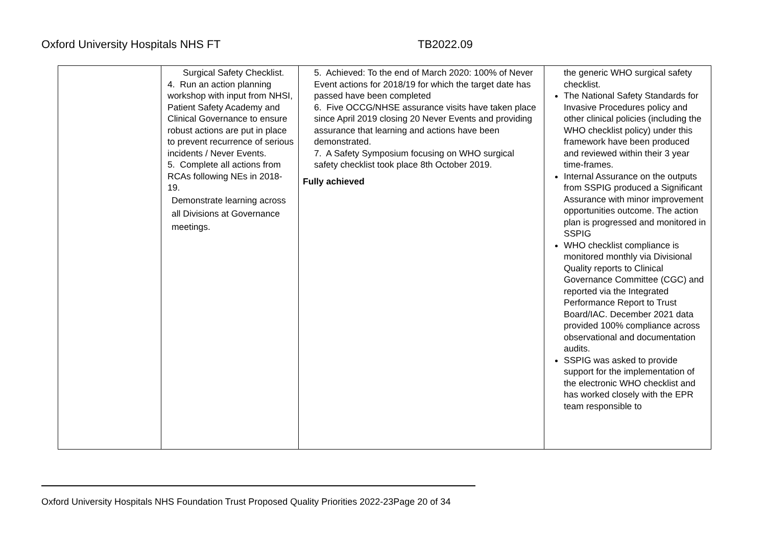Oxford University Hospitals NHS FT TB2022.09
| | Surgical Safety Checklist. 4. Run an action planning workshop with input from NHSI, Patient Safety Academy and Clinical Governance to ensure robust actions are put in place to prevent recurrence of serious incidents / Never Events. 5. Complete all actions from RCAs following NEs in 2018-19. Demonstrate learning across all Divisions at Governance meetings. | 5. Achieved: To the end of March 2020: 100% of Never Event actions for 2018/19 for which the target date has passed have been completed 6. Five OCCG/NHSE assurance visits have taken place since April 2019 closing 20 Never Events and providing assurance that learning and actions have been demonstrated. 7. A Safety Symposium focusing on WHO surgical safety checklist took place 8th October 2019. Fully achieved | the generic WHO surgical safety checklist. The National Safety Standards for Invasive Procedures policy and other clinical policies (including the WHO checklist policy) under this framework have been produced and reviewed within their 3 year time-frames. Internal Assurance on the outputs from SSPIG produced a Significant Assurance with minor improvement opportunities outcome. The action plan is progressed and monitored in SSPIG WHO checklist compliance is monitored monthly via Divisional Quality reports to Clinical Governance Committee (CGC) and reported via the Integrated Performance Report to Trust Board/IAC. December 2021 data provided 100% compliance across observational and documentation audits. SSPIG was asked to provide support for the implementation of the electronic WHO checklist and has worked closely with the EPR team responsible to |
Oxford University Hospitals NHS Foundation Trust Proposed Quality Priorities 2022-23Page 20 of 34